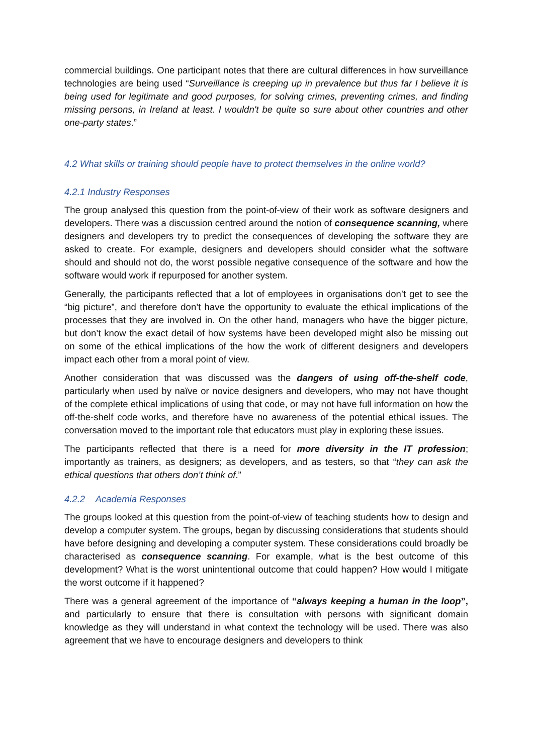commercial buildings. One participant notes that there are cultural differences in how surveillance technologies are being used “Surveillance is creeping up in prevalence but thus far I believe it is being used for legitimate and good purposes, for solving crimes, preventing crimes, and finding missing persons, in Ireland at least. I wouldn't be quite so sure about other countries and other one-party states.”
4.2 What skills or training should people have to protect themselves in the online world?
4.2.1 Industry Responses
The group analysed this question from the point-of-view of their work as software designers and developers. There was a discussion centred around the notion of consequence scanning, where designers and developers try to predict the consequences of developing the software they are asked to create. For example, designers and developers should consider what the software should and should not do, the worst possible negative consequence of the software and how the software would work if repurposed for another system.
Generally, the participants reflected that a lot of employees in organisations don’t get to see the “big picture”, and therefore don’t have the opportunity to evaluate the ethical implications of the processes that they are involved in. On the other hand, managers who have the bigger picture, but don’t know the exact detail of how systems have been developed might also be missing out on some of the ethical implications of the how the work of different designers and developers impact each other from a moral point of view.
Another consideration that was discussed was the dangers of using off-the-shelf code, particularly when used by naïve or novice designers and developers, who may not have thought of the complete ethical implications of using that code, or may not have full information on how the off-the-shelf code works, and therefore have no awareness of the potential ethical issues. The conversation moved to the important role that educators must play in exploring these issues.
The participants reflected that there is a need for more diversity in the IT profession; importantly as trainers, as designers; as developers, and as testers, so that “they can ask the ethical questions that others don’t think of.”
4.2.2 Academia Responses
The groups looked at this question from the point-of-view of teaching students how to design and develop a computer system. The groups, began by discussing considerations that students should have before designing and developing a computer system. These considerations could broadly be characterised as consequence scanning. For example, what is the best outcome of this development? What is the worst unintentional outcome that could happen? How would I mitigate the worst outcome if it happened?
There was a general agreement of the importance of “always keeping a human in the loop”, and particularly to ensure that there is consultation with persons with significant domain knowledge as they will understand in what context the technology will be used. There was also agreement that we have to encourage designers and developers to think